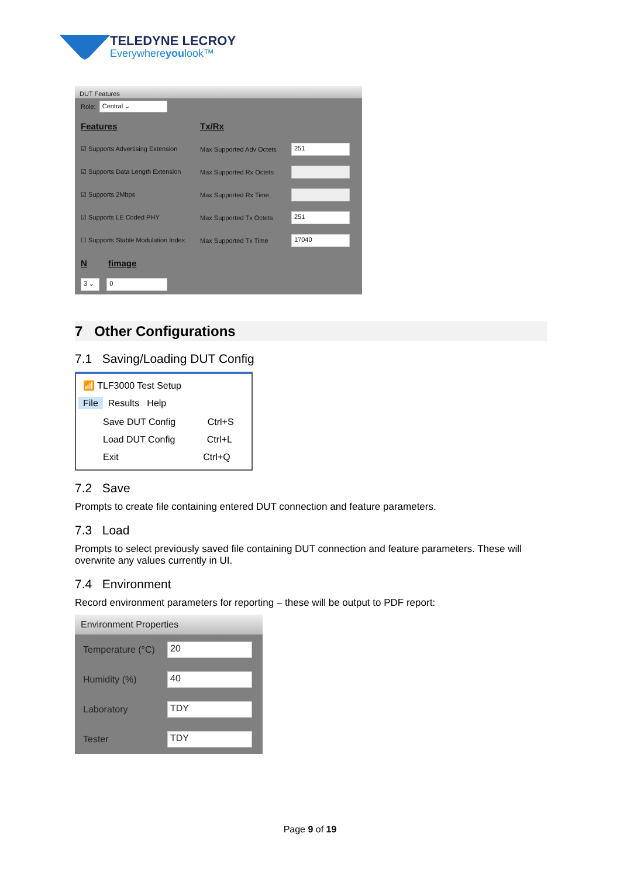TELEDYNE LECROY
Everywhereyoulook™
DUT Features
Role: Central ⌄
Features Tx/Rx
☑ Supports Advertising Extension Max Supported Adv Octets 251
☑ Supports Data Length Extension Max Supported Rx Octets
☑ Supports 2Mbps Max Supported Rx Time
☑ Supports LE Coded PHY Max Supported Tx Octets 251
☐ Supports Stable Modulation Index Max Supported Tx Time 17040
Nfimage
3 ⌄ 0
7 Other Configurations
7.1 Saving/Loading DUT Config
📶 TLF3000 Test Setup
File Results Help
Save DUT Config Ctrl+S
Load DUT Config Ctrl+L
Exit Ctrl+Q
7.2 Save
Prompts to create file containing entered DUT connection and feature parameters.
7.3 Load
Prompts to select previously saved file containing DUT connection and feature parameters. These will overwrite any values currently in UI.
7.4 Environment
Record environment parameters for reporting – these will be output to PDF report:
Environment Properties
Temperature (°C) 20
Humidity (%) 40
Laboratory TDY
Tester TDY
Page 9 of 19